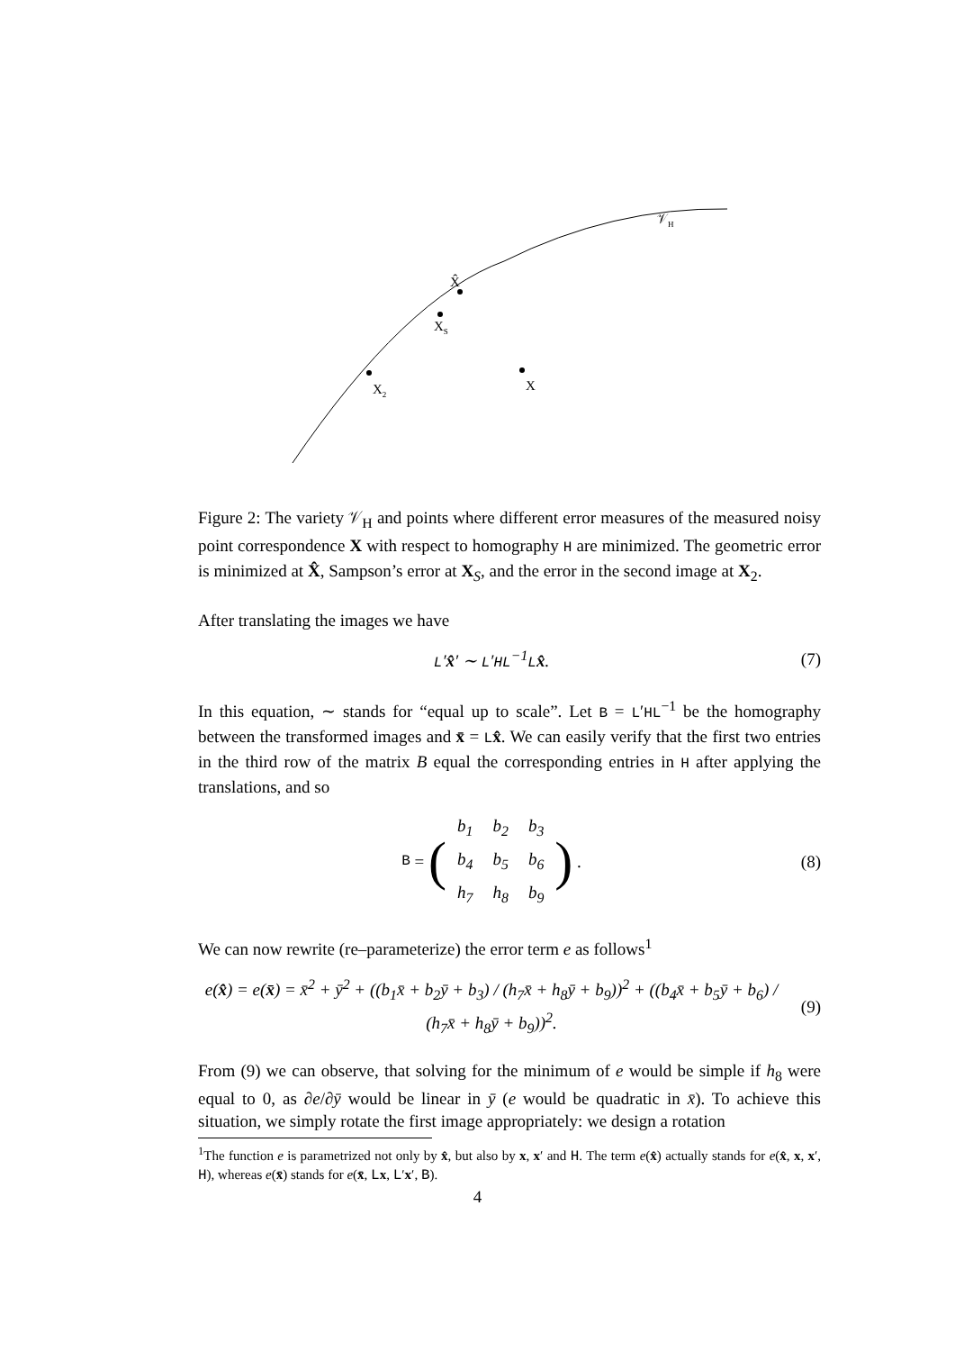X̂
XS
X2
X
𝒱H
Figure 2: The variety 𝒱<sub>H</sub> and points where different error measures of the measured noisy point correspondence X with respect to homography H are minimized. The geometric error is minimized at X̂, Sampson’s error at X<sub>S</sub>, and the error in the second image at X<sub>2</sub>.
After translating the images we have
L′x̂′ ∼ L′HL<sup>−1</sup>Lx̂. (7)
In this equation, ∼ stands for “equal up to scale”. Let B = L′HL<sup>−1</sup> be the homography between the transformed images and x̄ = Lx̂. We can easily verify that the first two entries in the third row of the matrix B equal the corresponding entries in H after applying the translations, and so
B = (
| b<sub>1</sub> | b<sub>2</sub> | b<sub>3</sub> |
| b<sub>4</sub> | b<sub>5</sub> | b<sub>6</sub> |
| h<sub>7</sub> | h<sub>8</sub> | b<sub>9</sub> |
) .
(8)
We can now rewrite (re–parameterize) the error term e as follows<sup>1</sup>
e(x̂) = e(x̄) = x̄<sup>2</sup> + ȳ<sup>2</sup> + ((b<sub>1</sub>x̄ + b<sub>2</sub>ȳ + b<sub>3</sub>) / (h<sub>7</sub>x̄ + h<sub>8</sub>ȳ + b<sub>9</sub>))<sup>2</sup> + ((b<sub>4</sub>x̄ + b<sub>5</sub>ȳ + b<sub>6</sub>) / (h<sub>7</sub>x̄ + h<sub>8</sub>ȳ + b<sub>9</sub>))<sup>2</sup>.
(9)
From (9) we can observe, that solving for the minimum of e would be simple if h<sub>8</sub> were equal to 0, as ∂e/∂ȳ would be linear in ȳ (e would be quadratic in x̄). To achieve this situation, we simply rotate the first image appropriately: we design a rotation
<sup>1</sup> The function e is parametrized not only by x̂, but also by x, x′ and H. The term e(x̂) actually stands for e(x̂, x, x′, H), whereas e(x̄) stands for e(x̄, Lx, L′x′, B).
4